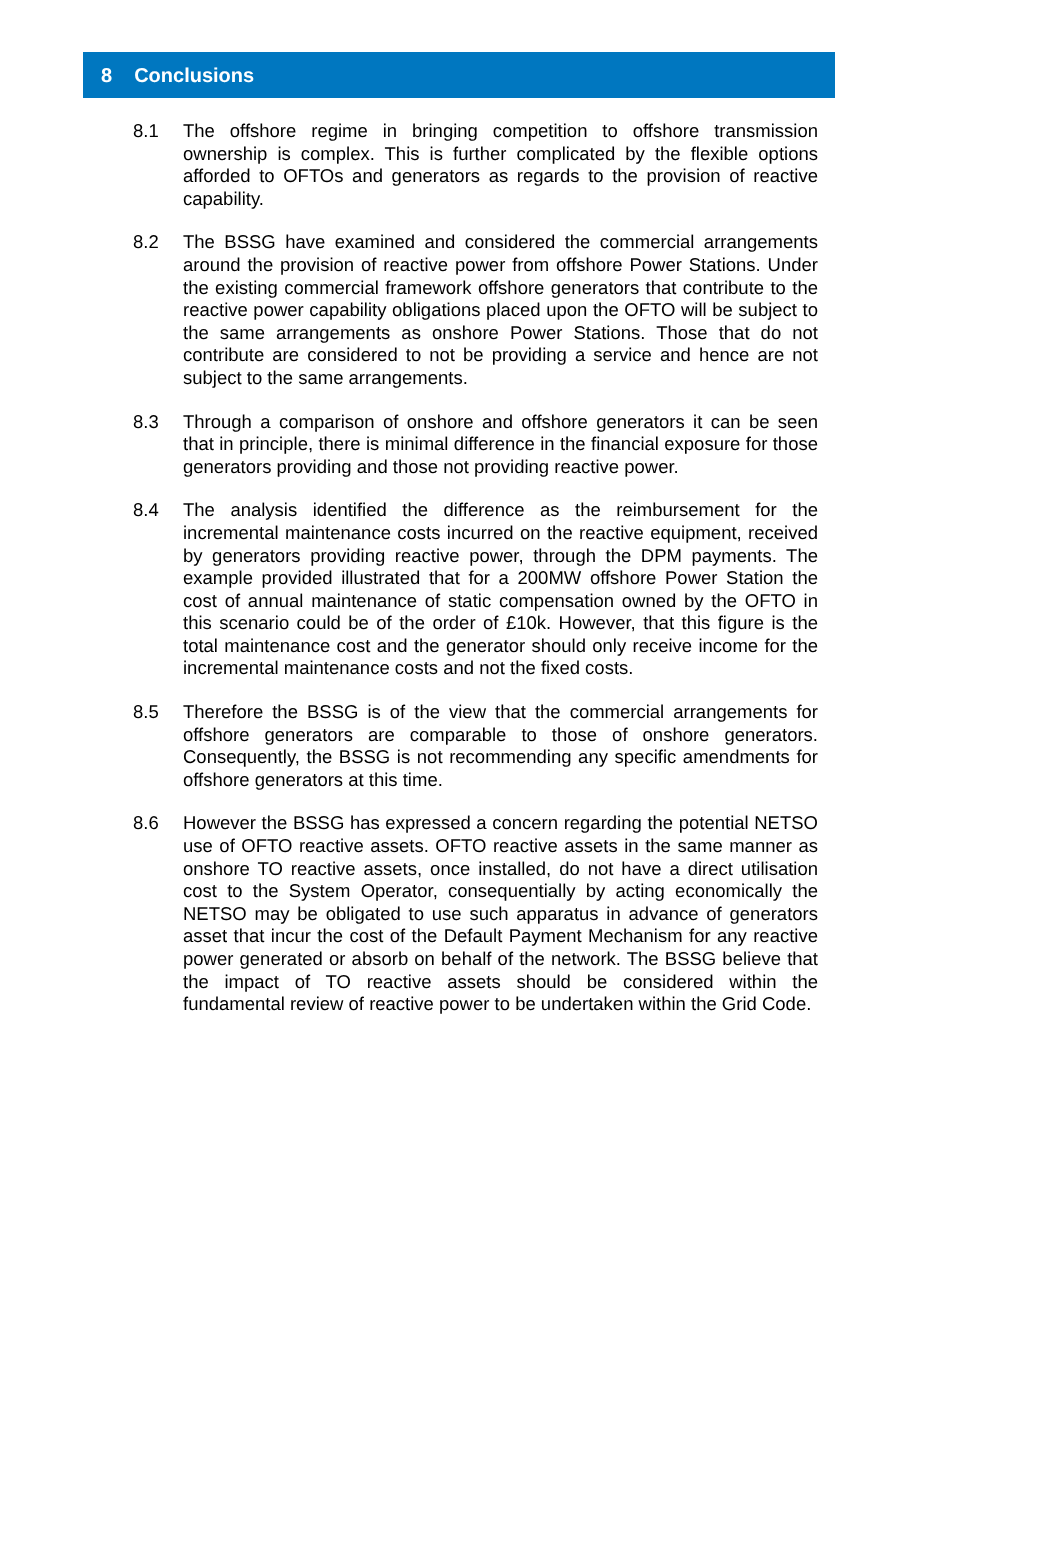8 Conclusions
8.1 The offshore regime in bringing competition to offshore transmission ownership is complex. This is further complicated by the flexible options afforded to OFTOs and generators as regards to the provision of reactive capability.
8.2 The BSSG have examined and considered the commercial arrangements around the provision of reactive power from offshore Power Stations. Under the existing commercial framework offshore generators that contribute to the reactive power capability obligations placed upon the OFTO will be subject to the same arrangements as onshore Power Stations. Those that do not contribute are considered to not be providing a service and hence are not subject to the same arrangements.
8.3 Through a comparison of onshore and offshore generators it can be seen that in principle, there is minimal difference in the financial exposure for those generators providing and those not providing reactive power.
8.4 The analysis identified the difference as the reimbursement for the incremental maintenance costs incurred on the reactive equipment, received by generators providing reactive power, through the DPM payments. The example provided illustrated that for a 200MW offshore Power Station the cost of annual maintenance of static compensation owned by the OFTO in this scenario could be of the order of £10k. However, that this figure is the total maintenance cost and the generator should only receive income for the incremental maintenance costs and not the fixed costs.
8.5 Therefore the BSSG is of the view that the commercial arrangements for offshore generators are comparable to those of onshore generators. Consequently, the BSSG is not recommending any specific amendments for offshore generators at this time.
8.6 However the BSSG has expressed a concern regarding the potential NETSO use of OFTO reactive assets. OFTO reactive assets in the same manner as onshore TO reactive assets, once installed, do not have a direct utilisation cost to the System Operator, consequentially by acting economically the NETSO may be obligated to use such apparatus in advance of generators asset that incur the cost of the Default Payment Mechanism for any reactive power generated or absorb on behalf of the network. The BSSG believe that the impact of TO reactive assets should be considered within the fundamental review of reactive power to be undertaken within the Grid Code.